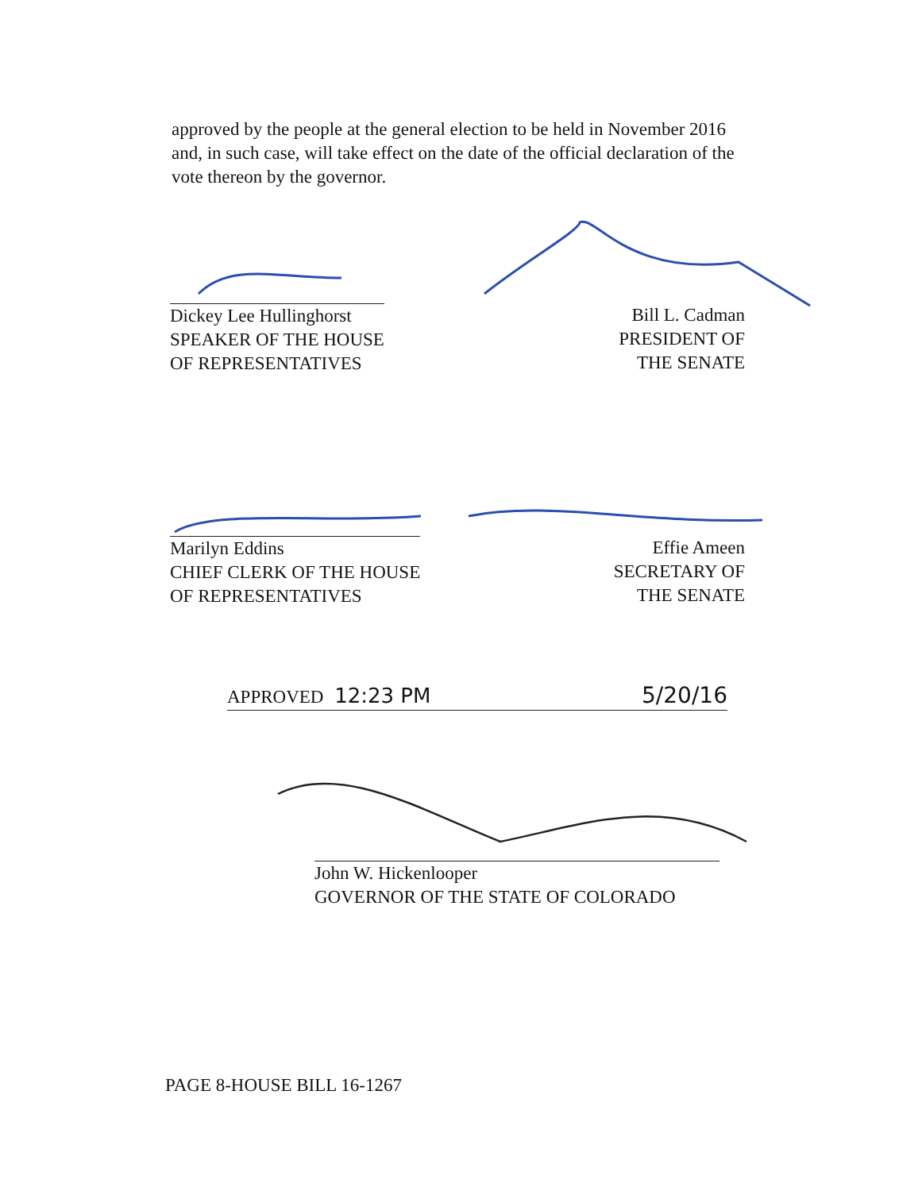approved by the people at the general election to be held in November 2016 and, in such case, will take effect on the date of the official declaration of the vote thereon by the governor.
Dickey Lee Hullinghorst
SPEAKER OF THE HOUSE
OF REPRESENTATIVES
Bill L. Cadman
PRESIDENT OF
THE SENATE
Marilyn Eddins
CHIEF CLERK OF THE HOUSE
OF REPRESENTATIVES
Effie Ameen
SECRETARY OF
THE SENATE
APPROVED 12:23 PM 5/20/16
John W. Hickenlooper
GOVERNOR OF THE STATE OF COLORADO
PAGE 8-HOUSE BILL 16-1267